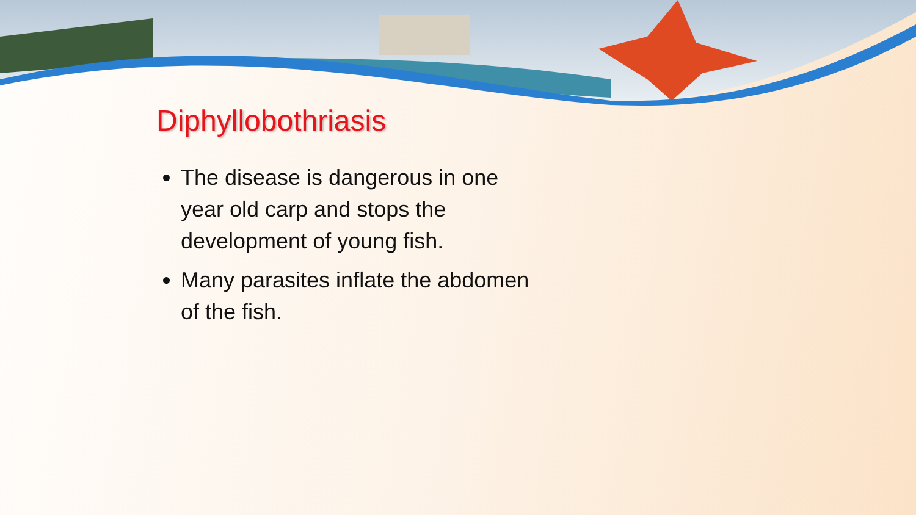Diphyllobothriasis
The disease is dangerous in one year old carp and stops the development of young fish.
Many parasites inflate the abdomen of the fish.